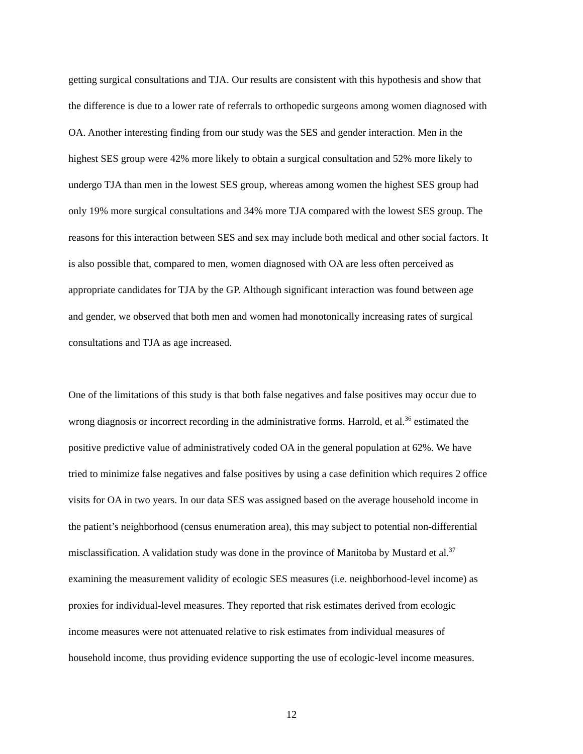getting surgical consultations and TJA. Our results are consistent with this hypothesis and show that
the difference is due to a lower rate of referrals to orthopedic surgeons among women diagnosed with
OA. Another interesting finding from our study was the SES and gender interaction. Men in the
highest SES group were 42% more likely to obtain a surgical consultation and 52% more likely to
undergo TJA than men in the lowest SES group, whereas among women the highest SES group had
only 19% more surgical consultations and 34% more TJA compared with the lowest SES group. The
reasons for this interaction between SES and sex may include both medical and other social factors. It
is also possible that, compared to men, women diagnosed with OA are less often perceived as
appropriate candidates for TJA by the GP. Although significant interaction was found between age
and gender, we observed that both men and women had monotonically increasing rates of surgical
consultations and TJA as age increased.
One of the limitations of this study is that both false negatives and false positives may occur due to
wrong diagnosis or incorrect recording in the administrative forms. Harrold, et al.<sup>36</sup> estimated the
positive predictive value of administratively coded OA in the general population at 62%. We have
tried to minimize false negatives and false positives by using a case definition which requires 2 office
visits for OA in two years. In our data SES was assigned based on the average household income in
the patient’s neighborhood (census enumeration area), this may subject to potential non-differential
misclassification. A validation study was done in the province of Manitoba by Mustard et al.<sup>37</sup>
examining the measurement validity of ecologic SES measures (i.e. neighborhood-level income) as
proxies for individual-level measures. They reported that risk estimates derived from ecologic
income measures were not attenuated relative to risk estimates from individual measures of
household income, thus providing evidence supporting the use of ecologic-level income measures.
12